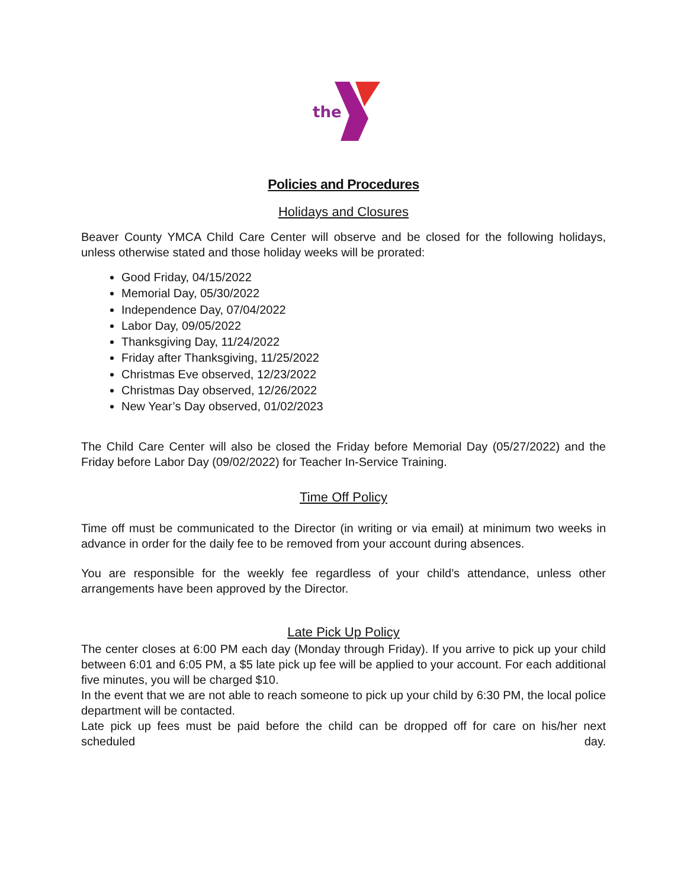the
Policies and Procedures
Holidays and Closures
Beaver County YMCA Child Care Center will observe and be closed for the following holidays, unless otherwise stated and those holiday weeks will be prorated:
Good Friday, 04/15/2022
Memorial Day, 05/30/2022
Independence Day, 07/04/2022
Labor Day, 09/05/2022
Thanksgiving Day, 11/24/2022
Friday after Thanksgiving, 11/25/2022
Christmas Eve observed, 12/23/2022
Christmas Day observed, 12/26/2022
New Year’s Day observed, 01/02/2023
The Child Care Center will also be closed the Friday before Memorial Day (05/27/2022) and the Friday before Labor Day (09/02/2022) for Teacher In-Service Training.
Time Off Policy
Time off must be communicated to the Director (in writing or via email) at minimum two weeks in advance in order for the daily fee to be removed from your account during absences.
You are responsible for the weekly fee regardless of your child’s attendance, unless other arrangements have been approved by the Director.
Late Pick Up Policy
The center closes at 6:00 PM each day (Monday through Friday). If you arrive to pick up your child between 6:01 and 6:05 PM, a $5 late pick up fee will be applied to your account. For each additional five minutes, you will be charged $10.
In the event that we are not able to reach someone to pick up your child by 6:30 PM, the local police department will be contacted.
Late pick up fees must be paid before the child can be dropped off for care on his/her next scheduled day.